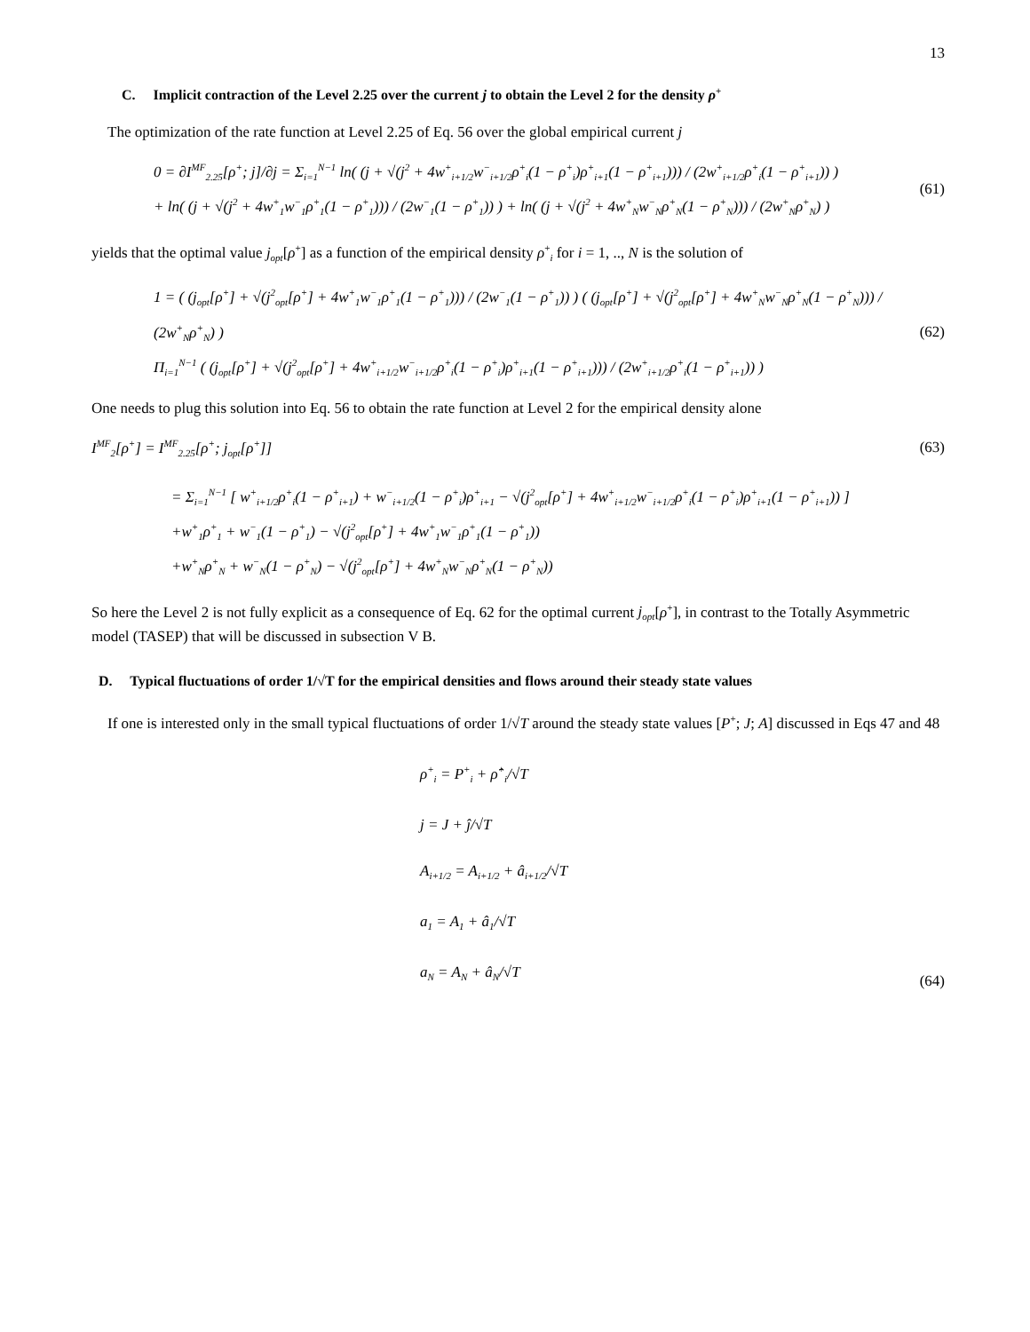13
C. Implicit contraction of the Level 2.25 over the current j to obtain the Level 2 for the density ρ<sup>+</sup>
The optimization of the rate function at Level 2.25 of Eq. 56 over the global empirical current j
0 = ∂I<sup>MF</sup><sub>2.25</sub>[ρ<sup>+</sup>; j]/∂j = Σ<sub>i=1</sub><sup>N−1</sup> ln( (j + √(j<sup>2</sup> + 4w<sup>+</sup><sub>i+1/2</sub>w<sup>−</sup><sub>i+1/2</sub>ρ<sup>+</sup><sub>i</sub>(1 − ρ<sup>+</sup><sub>i</sub>)ρ<sup>+</sup><sub>i+1</sub>(1 − ρ<sup>+</sup><sub>i+1</sub>))) / (2w<sup>+</sup><sub>i+1/2</sub>ρ<sup>+</sup><sub>i</sub>(1 − ρ<sup>+</sup><sub>i+1</sub>)) )
+ ln( (j + √(j<sup>2</sup> + 4w<sup>+</sup><sub>1</sub>w<sup>−</sup><sub>1</sub>ρ<sup>+</sup><sub>1</sub>(1 − ρ<sup>+</sup><sub>1</sub>))) / (2w<sup>−</sup><sub>1</sub>(1 − ρ<sup>+</sup><sub>1</sub>)) ) + ln( (j + √(j<sup>2</sup> + 4w<sup>+</sup><sub>N</sub>w<sup>−</sup><sub>N</sub>ρ<sup>+</sup><sub>N</sub>(1 − ρ<sup>+</sup><sub>N</sub>))) / (2w<sup>+</sup><sub>N</sub>ρ<sup>+</sup><sub>N</sub>) )
(61)
yields that the optimal value j<sub>opt</sub>[ρ<sup>+</sup>] as a function of the empirical density ρ<sup>+</sup><sub>i</sub> for i = 1, .., N is the solution of
1 = ( (j<sub>opt</sub>[ρ<sup>+</sup>] + √(j<sup>2</sup><sub>opt</sub>[ρ<sup>+</sup>] + 4w<sup>+</sup><sub>1</sub>w<sup>−</sup><sub>1</sub>ρ<sup>+</sup><sub>1</sub>(1 − ρ<sup>+</sup><sub>1</sub>))) / (2w<sup>−</sup><sub>1</sub>(1 − ρ<sup>+</sup><sub>1</sub>)) ) ( (j<sub>opt</sub>[ρ<sup>+</sup>] + √(j<sup>2</sup><sub>opt</sub>[ρ<sup>+</sup>] + 4w<sup>+</sup><sub>N</sub>w<sup>−</sup><sub>N</sub>ρ<sup>+</sup><sub>N</sub>(1 − ρ<sup>+</sup><sub>N</sub>))) / (2w<sup>+</sup><sub>N</sub>ρ<sup>+</sup><sub>N</sub>) )
Π<sub>i=1</sub><sup>N−1</sup> ( (j<sub>opt</sub>[ρ<sup>+</sup>] + √(j<sup>2</sup><sub>opt</sub>[ρ<sup>+</sup>] + 4w<sup>+</sup><sub>i+1/2</sub>w<sup>−</sup><sub>i+1/2</sub>ρ<sup>+</sup><sub>i</sub>(1 − ρ<sup>+</sup><sub>i</sub>)ρ<sup>+</sup><sub>i+1</sub>(1 − ρ<sup>+</sup><sub>i+1</sub>))) / (2w<sup>+</sup><sub>i+1/2</sub>ρ<sup>+</sup><sub>i</sub>(1 − ρ<sup>+</sup><sub>i+1</sub>)) )
(62)
One needs to plug this solution into Eq. 56 to obtain the rate function at Level 2 for the empirical density alone
I<sup>MF</sup><sub>2</sub>[ρ<sup>+</sup>] = I<sup>MF</sup><sub>2.25</sub>[ρ<sup>+</sup>; j<sub>opt</sub>[ρ<sup>+</sup>]]
(63)
= Σ<sub>i=1</sub><sup>N−1</sup> [ w<sup>+</sup><sub>i+1/2</sub>ρ<sup>+</sup><sub>i</sub>(1 − ρ<sup>+</sup><sub>i+1</sub>) + w<sup>−</sup><sub>i+1/2</sub>(1 − ρ<sup>+</sup><sub>i</sub>)ρ<sup>+</sup><sub>i+1</sub> − √(j<sup>2</sup><sub>opt</sub>[ρ<sup>+</sup>] + 4w<sup>+</sup><sub>i+1/2</sub>w<sup>−</sup><sub>i+1/2</sub>ρ<sup>+</sup><sub>i</sub>(1 − ρ<sup>+</sup><sub>i</sub>)ρ<sup>+</sup><sub>i+1</sub>(1 − ρ<sup>+</sup><sub>i+1</sub>)) ]
+w<sup>+</sup><sub>1</sub>ρ<sup>+</sup><sub>1</sub> + w<sup>−</sup><sub>1</sub>(1 − ρ<sup>+</sup><sub>1</sub>) − √(j<sup>2</sup><sub>opt</sub>[ρ<sup>+</sup>] + 4w<sup>+</sup><sub>1</sub>w<sup>−</sup><sub>1</sub>ρ<sup>+</sup><sub>1</sub>(1 − ρ<sup>+</sup><sub>1</sub>))
+w<sup>+</sup><sub>N</sub>ρ<sup>+</sup><sub>N</sub> + w<sup>−</sup><sub>N</sub>(1 − ρ<sup>+</sup><sub>N</sub>) − √(j<sup>2</sup><sub>opt</sub>[ρ<sup>+</sup>] + 4w<sup>+</sup><sub>N</sub>w<sup>−</sup><sub>N</sub>ρ<sup>+</sup><sub>N</sub>(1 − ρ<sup>+</sup><sub>N</sub>))
So here the Level 2 is not fully explicit as a consequence of Eq. 62 for the optimal current j<sub>opt</sub>[ρ<sup>+</sup>], in contrast to the Totally Asymmetric model (TASEP) that will be discussed in subsection V B.
D. Typical fluctuations of order 1/√T for the empirical densities and flows around their steady state values
If one is interested only in the small typical fluctuations of order 1/√T around the steady state values [P<sup>+</sup>; J; A] discussed in Eqs 47 and 48
ρ<sup>+</sup><sub>i</sub> = P<sup>+</sup><sub>i</sub> + ρ̂<sup>+</sup><sub>i</sub>/√T
j = J + ĵ/√T
A<sub>i+1/2</sub> = A<sub>i+1/2</sub> + â<sub>i+1/2</sub>/√T
a<sub>1</sub> = A<sub>1</sub> + â<sub>1</sub>/√T
a<sub>N</sub> = A<sub>N</sub> + â<sub>N</sub>/√T
(64)